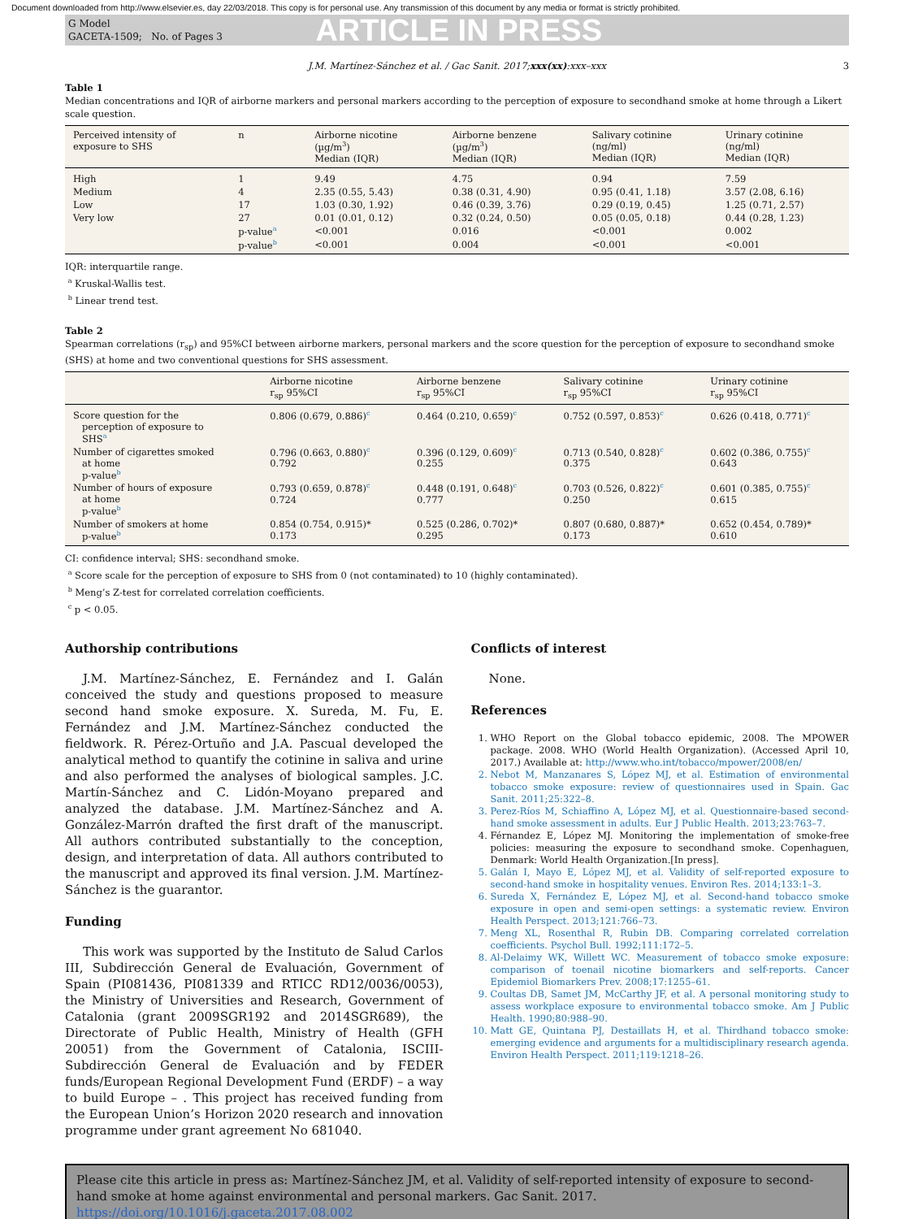Document downloaded from http://www.elsevier.es, day 22/03/2018. This copy is for personal use. Any transmission of this document by any media or format is strictly prohibited.
G Model
GACETA-1509; No. of Pages 3
ARTICLE IN PRESS
J.M. Martínez-Sánchez et al. / Gac Sanit. 2017;xxx(xx):xxx–xxx 3
Table 1
Median concentrations and IQR of airborne markers and personal markers according to the perception of exposure to secondhand smoke at home through a Likert scale question.
| Perceived intensity of exposure to SHS | n | Airborne nicotine (µg/m<sup>3</sup>) Median (IQR) | Airborne benzene (µg/m<sup>3</sup>) Median (IQR) | Salivary cotinine (ng/ml) Median (IQR) | Urinary cotinine (ng/ml) Median (IQR) |
| --- | --- | --- | --- | --- | --- |
| High | 1 | 9.49 | 4.75 | 0.94 | 7.59 |
| Medium | 4 | 2.35 (0.55, 5.43) | 0.38 (0.31, 4.90) | 0.95 (0.41, 1.18) | 3.57 (2.08, 6.16) |
| Low | 17 | 1.03 (0.30, 1.92) | 0.46 (0.39, 3.76) | 0.29 (0.19, 0.45) | 1.25 (0.71, 2.57) |
| Very low | 27 | 0.01 (0.01, 0.12) | 0.32 (0.24, 0.50) | 0.05 (0.05, 0.18) | 0.44 (0.28, 1.23) |
| | p-value<sup>a</sup> | <0.001 | 0.016 | <0.001 | 0.002 |
| | p-value<sup>b</sup> | <0.001 | 0.004 | <0.001 | <0.001 |
IQR: interquartile range.
<sup>a</sup> Kruskal-Wallis test.
<sup>b</sup> Linear trend test.
Table 2
Spearman correlations (r<sub>sp</sub>) and 95%CI between airborne markers, personal markers and the score question for the perception of exposure to secondhand smoke (SHS) at home and two conventional questions for SHS assessment.
| | Airborne nicotine r<sub>sp</sub> 95%CI | Airborne benzene r<sub>sp</sub> 95%CI | Salivary cotinine r<sub>sp</sub> 95%CI | Urinary cotinine r<sub>sp</sub> 95%CI |
| --- | --- | --- | --- | --- |
| Score question for the perception of exposure to SHS<sup>a</sup> | 0.806 (0.679, 0.886)<sup>c</sup> | 0.464 (0.210, 0.659)<sup>c</sup> | 0.752 (0.597, 0.853)<sup>c</sup> | 0.626 (0.418, 0.771)<sup>c</sup> |
| Number of cigarettes smoked at home p-value<sup>b</sup> | 0.796 (0.663, 0.880)<sup>c</sup> 0.792 | 0.396 (0.129, 0.609)<sup>c</sup> 0.255 | 0.713 (0.540, 0.828)<sup>c</sup> 0.375 | 0.602 (0.386, 0.755)<sup>c</sup> 0.643 |
| Number of hours of exposure at home p-value<sup>b</sup> | 0.793 (0.659, 0.878)<sup>c</sup> 0.724 | 0.448 (0.191, 0.648)<sup>c</sup> 0.777 | 0.703 (0.526, 0.822)<sup>c</sup> 0.250 | 0.601 (0.385, 0.755)<sup>c</sup> 0.615 |
| Number of smokers at home p-value<sup>b</sup> | 0.854 (0.754, 0.915)* 0.173 | 0.525 (0.286, 0.702)* 0.295 | 0.807 (0.680, 0.887)* 0.173 | 0.652 (0.454, 0.789)* 0.610 |
CI: confidence interval; SHS: secondhand smoke.
<sup>a</sup> Score scale for the perception of exposure to SHS from 0 (not contaminated) to 10 (highly contaminated).
<sup>b</sup> Meng’s Z-test for correlated correlation coefficients.
<sup>c</sup> p < 0.05.
Authorship contributions
J.M. Martínez-Sánchez, E. Fernández and I. Galán conceived the study and questions proposed to measure second hand smoke exposure. X. Sureda, M. Fu, E. Fernández and J.M. Martínez-Sánchez conducted the fieldwork. R. Pérez-Ortuño and J.A. Pascual developed the analytical method to quantify the cotinine in saliva and urine and also performed the analyses of biological samples. J.C. Martín-Sánchez and C. Lidón-Moyano prepared and analyzed the database. J.M. Martínez-Sánchez and A. González-Marrón drafted the first draft of the manuscript. All authors contributed substantially to the conception, design, and interpretation of data. All authors contributed to the manuscript and approved its final version. J.M. Martínez-Sánchez is the guarantor.
Funding
This work was supported by the Instituto de Salud Carlos III, Subdirección General de Evaluación, Government of Spain (PI081436, PI081339 and RTICC RD12/0036/0053), the Ministry of Universities and Research, Government of Catalonia (grant 2009SGR192 and 2014SGR689), the Directorate of Public Health, Ministry of Health (GFH 20051) from the Government of Catalonia, ISCIII-Subdirección General de Evaluación and by FEDER funds/European Regional Development Fund (ERDF) – a way to build Europe – . This project has received funding from the European Union’s Horizon 2020 research and innovation programme under grant agreement No 681040.
Conflicts of interest
None.
References
1. WHO Report on the Global tobacco epidemic, 2008. The MPOWER package. 2008. WHO (World Health Organization). (Accessed April 10, 2017.) Available at: http://www.who.int/tobacco/mpower/2008/en/
2. Nebot M, Manzanares S, López MJ, et al. Estimation of environmental tobacco smoke exposure: review of questionnaires used in Spain. Gac Sanit. 2011;25:322–8.
3. Perez-Ríos M, Schiaffino A, López MJ, et al. Questionnaire-based second-hand smoke assessment in adults. Eur J Public Health. 2013;23:763–7.
4. Férnandez E, López MJ. Monitoring the implementation of smoke-free policies: measuring the exposure to secondhand smoke. Copenhaguen, Denmark: World Health Organization.[In press].
5. Galán I, Mayo E, López MJ, et al. Validity of self-reported exposure to second-hand smoke in hospitality venues. Environ Res. 2014;133:1–3.
6. Sureda X, Fernández E, López MJ, et al. Second-hand tobacco smoke exposure in open and semi-open settings: a systematic review. Environ Health Perspect. 2013;121:766–73.
7. Meng XL, Rosenthal R, Rubin DB. Comparing correlated correlation coefficients. Psychol Bull. 1992;111:172–5.
8. Al-Delaimy WK, Willett WC. Measurement of tobacco smoke exposure: comparison of toenail nicotine biomarkers and self-reports. Cancer Epidemiol Biomarkers Prev. 2008;17:1255–61.
9. Coultas DB, Samet JM, McCarthy JF, et al. A personal monitoring study to assess workplace exposure to environmental tobacco smoke. Am J Public Health. 1990;80:988–90.
10. Matt GE, Quintana PJ, Destaillats H, et al. Thirdhand tobacco smoke: emerging evidence and arguments for a multidisciplinary research agenda. Environ Health Perspect. 2011;119:1218–26.
Please cite this article in press as: Martínez-Sánchez JM, et al. Validity of self-reported intensity of exposure to second-hand smoke at home against environmental and personal markers. Gac Sanit. 2017. https://doi.org/10.1016/j.gaceta.2017.08.002